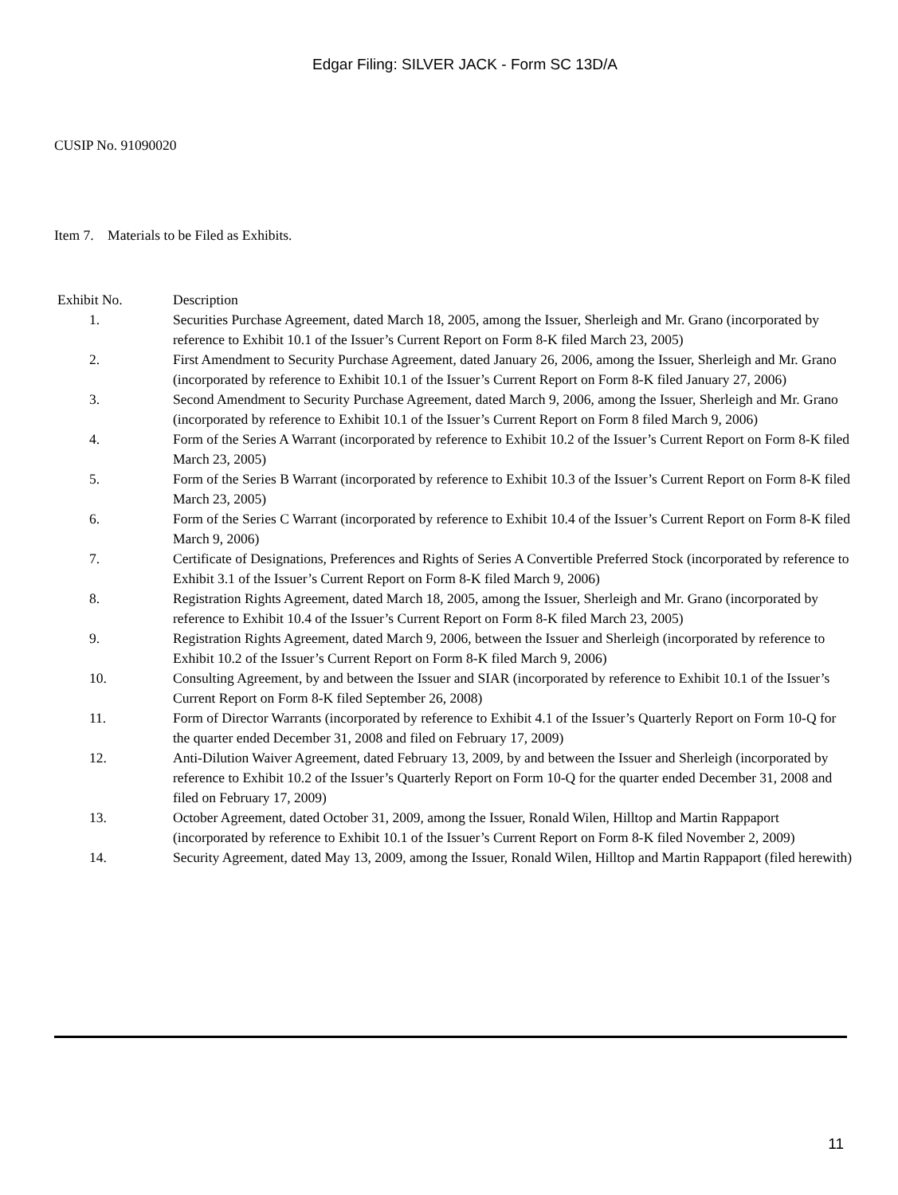Edgar Filing: SILVER JACK - Form SC 13D/A
CUSIP No. 91090020
Item 7. Materials to be Filed as Exhibits.
| Exhibit No. | Description |
| --- | --- |
| 1. | Securities Purchase Agreement, dated March 18, 2005, among the Issuer, Sherleigh and Mr. Grano (incorporated by reference to Exhibit 10.1 of the Issuer’s Current Report on Form 8-K filed March 23, 2005) |
| 2. | First Amendment to Security Purchase Agreement, dated January 26, 2006, among the Issuer, Sherleigh and Mr. Grano (incorporated by reference to Exhibit 10.1 of the Issuer’s Current Report on Form 8-K filed January 27, 2006) |
| 3. | Second Amendment to Security Purchase Agreement, dated March 9, 2006, among the Issuer, Sherleigh and Mr. Grano (incorporated by reference to Exhibit 10.1 of the Issuer’s Current Report on Form 8 filed March 9, 2006) |
| 4. | Form of the Series A Warrant (incorporated by reference to Exhibit 10.2 of the Issuer’s Current Report on Form 8-K filed March 23, 2005) |
| 5. | Form of the Series B Warrant (incorporated by reference to Exhibit 10.3 of the Issuer’s Current Report on Form 8-K filed March 23, 2005) |
| 6. | Form of the Series C Warrant (incorporated by reference to Exhibit 10.4 of the Issuer’s Current Report on Form 8-K filed March 9, 2006) |
| 7. | Certificate of Designations, Preferences and Rights of Series A Convertible Preferred Stock (incorporated by reference to Exhibit 3.1 of the Issuer’s Current Report on Form 8-K filed March 9, 2006) |
| 8. | Registration Rights Agreement, dated March 18, 2005, among the Issuer, Sherleigh and Mr. Grano (incorporated by reference to Exhibit 10.4 of the Issuer’s Current Report on Form 8-K filed March 23, 2005) |
| 9. | Registration Rights Agreement, dated March 9, 2006, between the Issuer and Sherleigh (incorporated by reference to Exhibit 10.2 of the Issuer’s Current Report on Form 8-K filed March 9, 2006) |
| 10. | Consulting Agreement, by and between the Issuer and SIAR (incorporated by reference to Exhibit 10.1 of the Issuer’s Current Report on Form 8-K filed September 26, 2008) |
| 11. | Form of Director Warrants (incorporated by reference to Exhibit 4.1 of the Issuer’s Quarterly Report on Form 10-Q for the quarter ended December 31, 2008 and filed on February 17, 2009) |
| 12. | Anti-Dilution Waiver Agreement, dated February 13, 2009, by and between the Issuer and Sherleigh (incorporated by reference to Exhibit 10.2 of the Issuer’s Quarterly Report on Form 10-Q for the quarter ended December 31, 2008 and filed on February 17, 2009) |
| 13. | October Agreement, dated October 31, 2009, among the Issuer, Ronald Wilen, Hilltop and Martin Rappaport (incorporated by reference to Exhibit 10.1 of the Issuer’s Current Report on Form 8-K filed November 2, 2009) |
| 14. | Security Agreement, dated May 13, 2009, among the Issuer, Ronald Wilen, Hilltop and Martin Rappaport (filed herewith) |
11